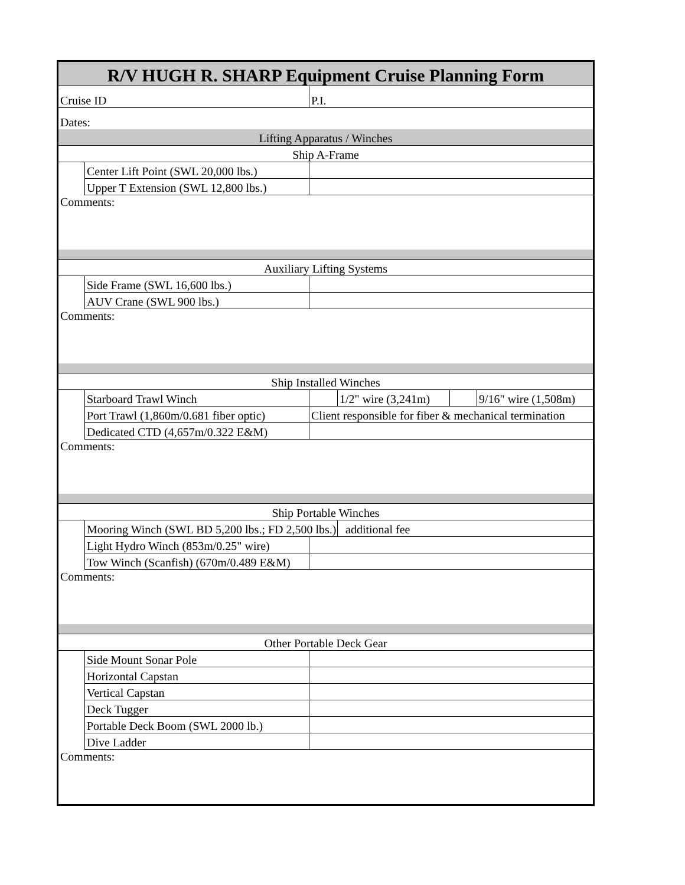| R/V HUGH R. SHARP Equipment Cruise Planning Form | | | | | |
| Cruise ID | | P.I. | | | |
| Dates: | | | | | |
| Lifting Apparatus / Winches | | | | | |
| Ship A-Frame | | | | | |
| | Center Lift Point (SWL 20,000 lbs.) | | | | |
| | Upper T Extension (SWL 12,800 lbs.) | | | | |
| Comments: | | | | | |
| Auxiliary Lifting Systems | | | | | |
| | Side Frame (SWL 16,600 lbs.) | | | | |
| | AUV Crane (SWL 900 lbs.) | | | | |
| Comments: | | | | | |
| Ship Installed Winches | | | | | |
| | Starboard Trawl Winch | | 1/2" wire (3,241m) | | 9/16" wire (1,508m) |
| | Port Trawl (1,860m/0.681 fiber optic) | Client responsible for fiber & mechanical termination | | | |
| | Dedicated CTD (4,657m/0.322 E&M) | | | | |
| Comments: | | | | | |
| Ship Portable Winches | | | | | |
| | Mooring Winch (SWL BD 5,200 lbs.; FD 2,500 lbs.) | | additional fee | | |
| | Light Hydro Winch (853m/0.25" wire) | | | | |
| | Tow Winch (Scanfish) (670m/0.489 E&M) | | | | |
| Comments: | | | | | |
| Other Portable Deck Gear | | | | | |
| | Side Mount Sonar Pole | | | | |
| | Horizontal Capstan | | | | |
| | Vertical Capstan | | | | |
| | Deck Tugger | | | | |
| | Portable Deck Boom (SWL 2000 lb.) | | | | |
| | Dive Ladder | | | | |
| Comments: | | | | | |